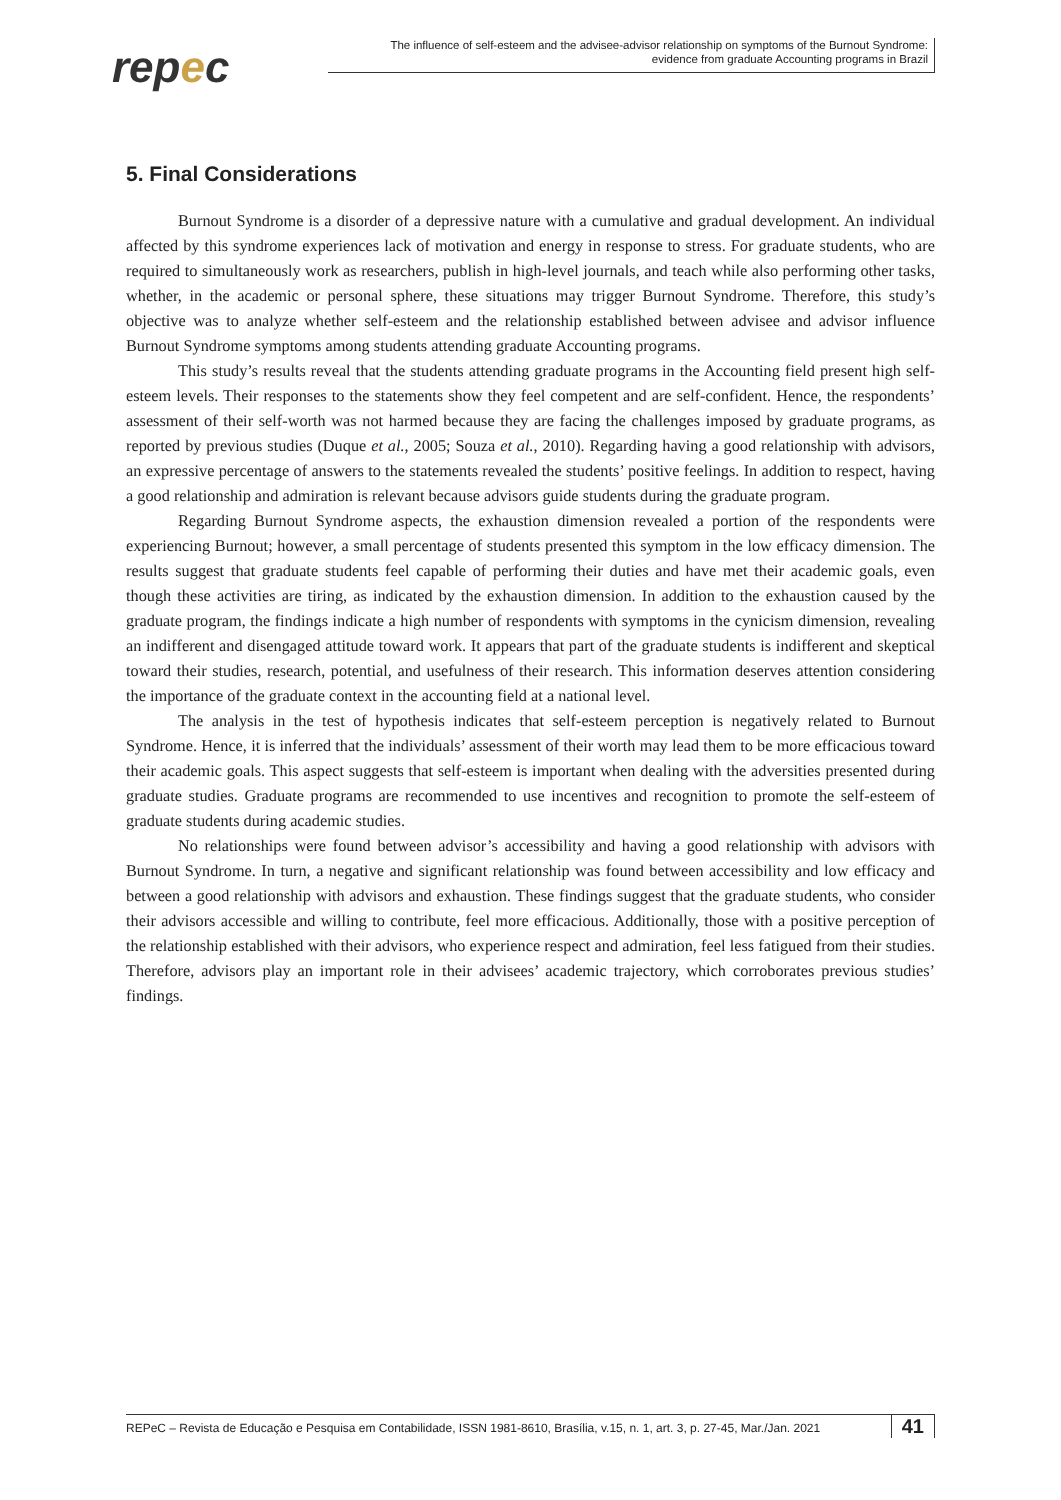repec
The influence of self-esteem and the advisee-advisor relationship on symptoms of the Burnout Syndrome:
evidence from graduate Accounting programs in Brazil
5. Final Considerations
Burnout Syndrome is a disorder of a depressive nature with a cumulative and gradual development. An individual affected by this syndrome experiences lack of motivation and energy in response to stress. For graduate students, who are required to simultaneously work as researchers, publish in high-level journals, and teach while also performing other tasks, whether, in the academic or personal sphere, these situations may trigger Burnout Syndrome. Therefore, this study’s objective was to analyze whether self-esteem and the relationship established between advisee and advisor influence Burnout Syndrome symptoms among students attending graduate Accounting programs.
This study’s results reveal that the students attending graduate programs in the Accounting field present high self-esteem levels. Their responses to the statements show they feel competent and are self-confident. Hence, the respondents’ assessment of their self-worth was not harmed because they are facing the challenges imposed by graduate programs, as reported by previous studies (Duque et al., 2005; Souza et al., 2010). Regarding having a good relationship with advisors, an expressive percentage of answers to the statements revealed the students’ positive feelings. In addition to respect, having a good relationship and admiration is relevant because advisors guide students during the graduate program.
Regarding Burnout Syndrome aspects, the exhaustion dimension revealed a portion of the respondents were experiencing Burnout; however, a small percentage of students presented this symptom in the low efficacy dimension. The results suggest that graduate students feel capable of performing their duties and have met their academic goals, even though these activities are tiring, as indicated by the exhaustion dimension. In addition to the exhaustion caused by the graduate program, the findings indicate a high number of respondents with symptoms in the cynicism dimension, revealing an indifferent and disengaged attitude toward work. It appears that part of the graduate students is indifferent and skeptical toward their studies, research, potential, and usefulness of their research. This information deserves attention considering the importance of the graduate context in the accounting field at a national level.
The analysis in the test of hypothesis indicates that self-esteem perception is negatively related to Burnout Syndrome. Hence, it is inferred that the individuals’ assessment of their worth may lead them to be more efficacious toward their academic goals. This aspect suggests that self-esteem is important when dealing with the adversities presented during graduate studies. Graduate programs are recommended to use incentives and recognition to promote the self-esteem of graduate students during academic studies.
No relationships were found between advisor’s accessibility and having a good relationship with advisors with Burnout Syndrome. In turn, a negative and significant relationship was found between accessibility and low efficacy and between a good relationship with advisors and exhaustion. These findings suggest that the graduate students, who consider their advisors accessible and willing to contribute, feel more efficacious. Additionally, those with a positive perception of the relationship established with their advisors, who experience respect and admiration, feel less fatigued from their studies. Therefore, advisors play an important role in their advisees’ academic trajectory, which corroborates previous studies’ findings.
REPeC – Revista de Educação e Pesquisa em Contabilidade, ISSN 1981-8610, Brasília, v.15, n. 1, art. 3, p. 27-45, Mar./Jan. 2021 41